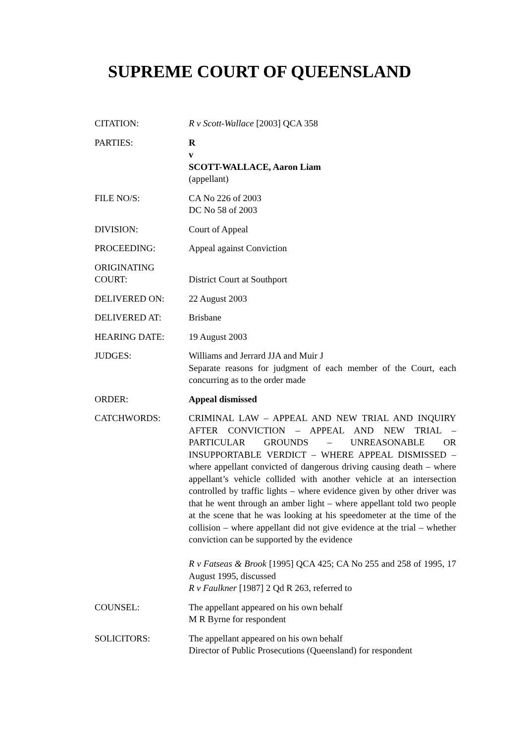SUPREME COURT OF QUEENSLAND
| CITATION: | R v Scott-Wallace [2003] QCA 358 |
| PARTIES: | R v SCOTT-WALLACE, Aaron Liam (appellant) |
| FILE NO/S: | CA No 226 of 2003 DC No 58 of 2003 |
| DIVISION: | Court of Appeal |
| PROCEEDING: | Appeal against Conviction |
| ORIGINATING COURT: | District Court at Southport |
| DELIVERED ON: | 22 August 2003 |
| DELIVERED AT: | Brisbane |
| HEARING DATE: | 19 August 2003 |
| JUDGES: | Williams and Jerrard JJA and Muir J Separate reasons for judgment of each member of the Court, each concurring as to the order made |
| ORDER: | Appeal dismissed |
| CATCHWORDS: | CRIMINAL LAW – APPEAL AND NEW TRIAL AND INQUIRY AFTER CONVICTION – APPEAL AND NEW TRIAL – PARTICULAR GROUNDS – UNREASONABLE OR INSUPPORTABLE VERDICT – WHERE APPEAL DISMISSED – where appellant convicted of dangerous driving causing death – where appellant’s vehicle collided with another vehicle at an intersection controlled by traffic lights – where evidence given by other driver was that he went through an amber light – where appellant told two people at the scene that he was looking at his speedometer at the time of the collision – where appellant did not give evidence at the trial – whether conviction can be supported by the evidence R v Fatseas & Brook [1995] QCA 425; CA No 255 and 258 of 1995, 17 August 1995, discussed R v Faulkner [1987] 2 Qd R 263, referred to |
| COUNSEL: | The appellant appeared on his own behalf M R Byrne for respondent |
| SOLICITORS: | The appellant appeared on his own behalf Director of Public Prosecutions (Queensland) for respondent |